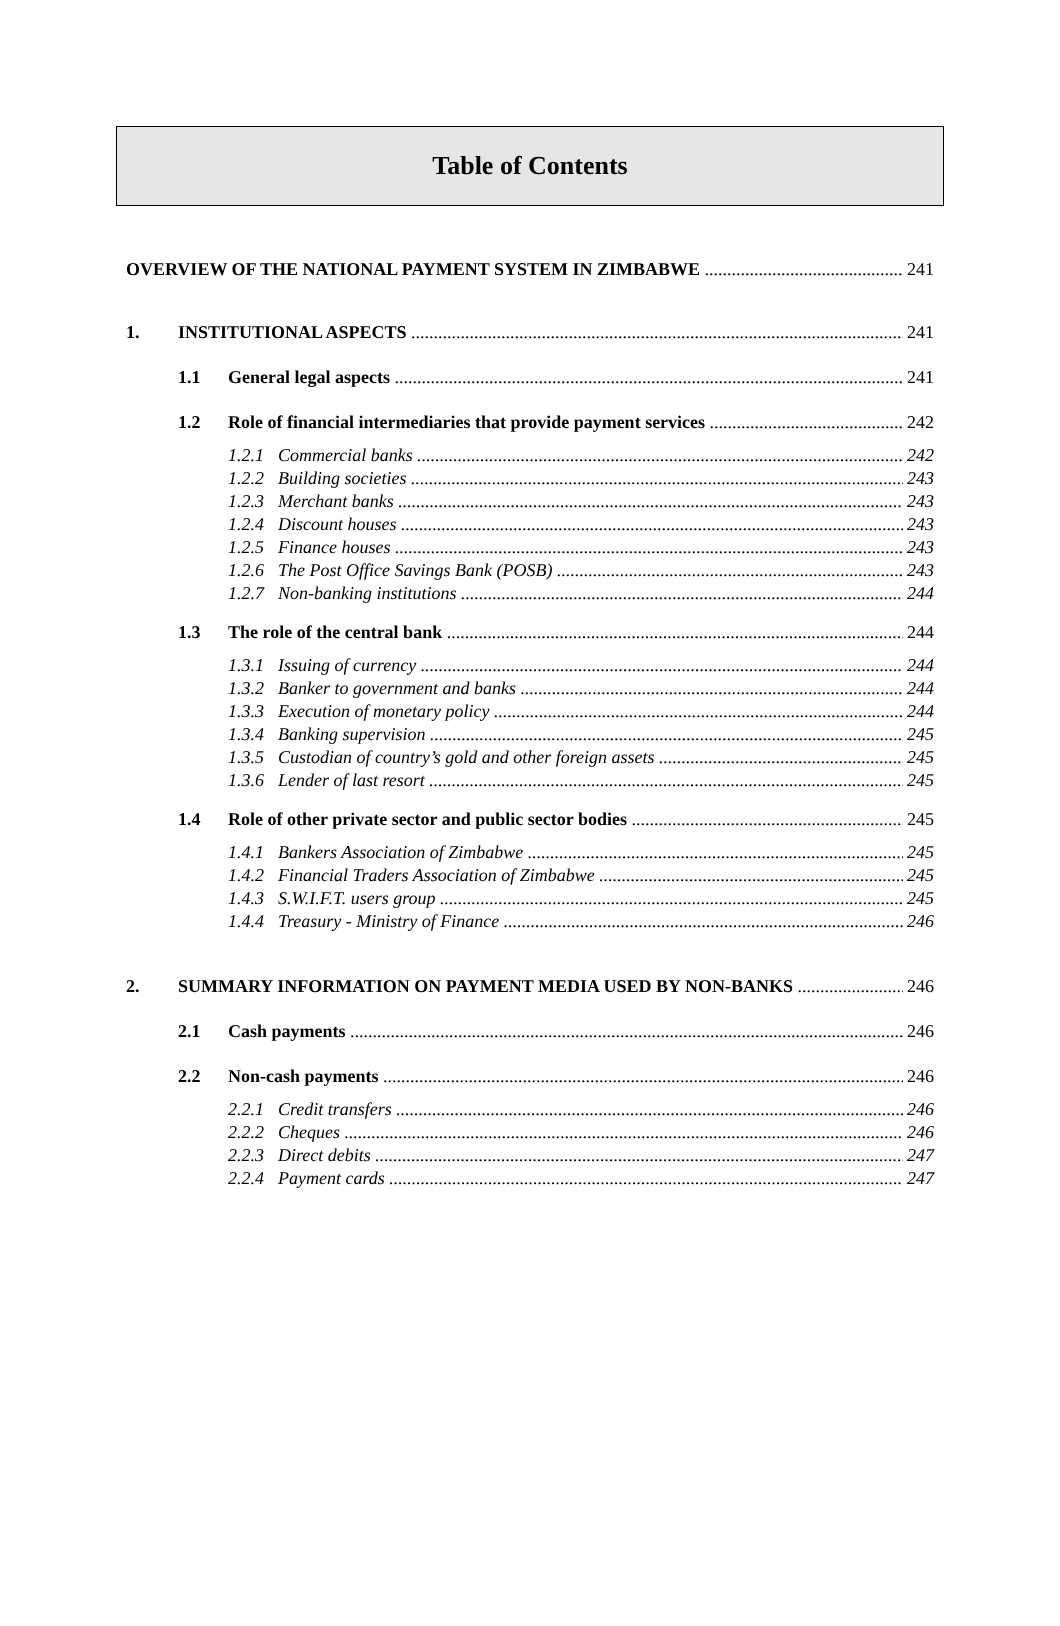Table of Contents
OVERVIEW OF THE NATIONAL PAYMENT SYSTEM IN ZIMBABWE 241
1. INSTITUTIONAL ASPECTS 241
1.1 General legal aspects 241
1.2 Role of financial intermediaries that provide payment services 242
1.2.1 Commercial banks 242
1.2.2 Building societies 243
1.2.3 Merchant banks 243
1.2.4 Discount houses 243
1.2.5 Finance houses 243
1.2.6 The Post Office Savings Bank (POSB) 243
1.2.7 Non-banking institutions 244
1.3 The role of the central bank 244
1.3.1 Issuing of currency 244
1.3.2 Banker to government and banks 244
1.3.3 Execution of monetary policy 244
1.3.4 Banking supervision 245
1.3.5 Custodian of country’s gold and other foreign assets 245
1.3.6 Lender of last resort 245
1.4 Role of other private sector and public sector bodies 245
1.4.1 Bankers Association of Zimbabwe 245
1.4.2 Financial Traders Association of Zimbabwe 245
1.4.3 S.W.I.F.T. users group 245
1.4.4 Treasury - Ministry of Finance 246
2. SUMMARY INFORMATION ON PAYMENT MEDIA USED BY NON-BANKS 246
2.1 Cash payments 246
2.2 Non-cash payments 246
2.2.1 Credit transfers 246
2.2.2 Cheques 246
2.2.3 Direct debits 247
2.2.4 Payment cards 247